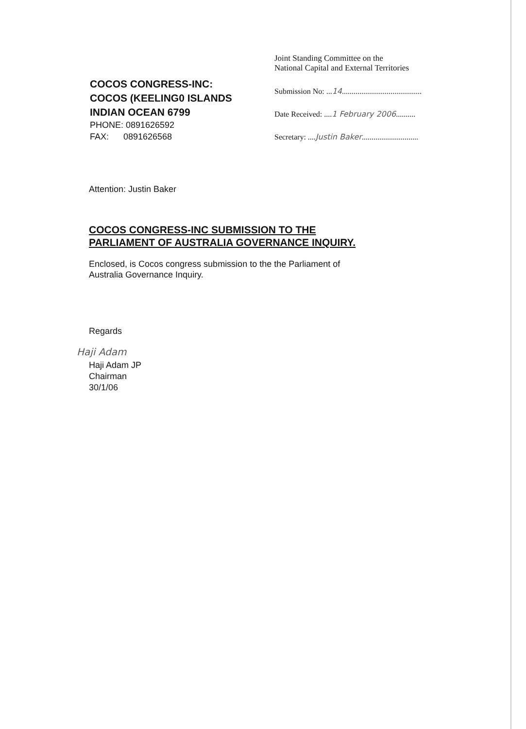COCOS CONGRESS-INC:
COCOS (KEELING0 ISLANDS
INDIAN OCEAN 6799
PHONE: 0891626592
FAX: 0891626568
Joint Standing Committee on the
National Capital and External Territories
Submission No: ...14.........................................
Date Received: ....1 February 2006..........
Secretary: ....Justin Baker.............................
Attention: Justin Baker
COCOS CONGRESS-INC SUBMISSION TO THE
PARLIAMENT OF AUSTRALIA GOVERNANCE INQUIRY.
Enclosed, is Cocos congress submission to the the Parliament of
Australia Governance Inquiry.
Regards
Haji Adam
Haji Adam JP
Chairman
30/1/06